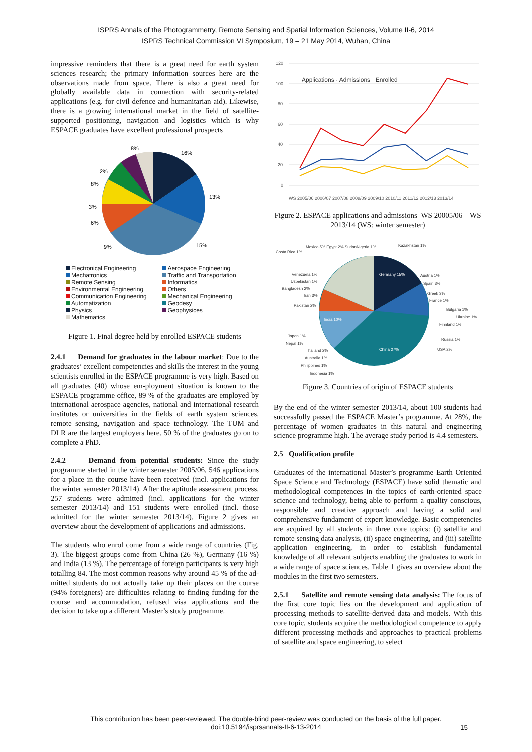ISPRS Annals of the Photogrammetry, Remote Sensing and Spatial Information Sciences, Volume II-6, 2014
ISPRS Technical Commission VI Symposium, 19 – 21 May 2014, Wuhan, China
impressive reminders that there is a great need for earth system sciences research; the primary information sources here are the observations made from space. There is also a great need for globally available data in connection with security-related applications (e.g. for civil defence and humanitarian aid). Likewise, there is a growing international market in the field of satellite-supported positioning, navigation and logistics which is why ESPACE graduates have excellent professional prospects
8%
16%
13%
15%
8%
3%
6%
9%
2%
Electronical Engineering Aerospace Engineering Mechatronics Traffic and Transportation Remote Sensing Informatics Environmental Engineering Others Communication Engineering Mechanical Engineering Automatization Geodesy Physics Geophysices Mathematics
Figure 1. Final degree held by enrolled ESPACE students
2.4.1 Demand for graduates in the labour market: Due to the graduates’ excellent competencies and skills the interest in the young scientists enrolled in the ESPACE programme is very high. Based on all graduates (40) whose em-ployment situation is known to the ESPACE programme office, 89 % of the graduates are employed by international aerospace agencies, national and international research institutes or universities in the fields of earth system sciences, remote sensing, navigation and space technology. The TUM and DLR are the largest employers here. 50 % of the graduates go on to complete a PhD.
2.4.2 Demand from potential students: Since the study programme started in the winter semester 2005/06, 546 applications for a place in the course have been received (incl. applications for the winter semester 2013/14). After the aptitude assessment process, 257 students were admitted (incl. applications for the winter semester 2013/14) and 151 students were enrolled (incl. those admitted for the winter semester 2013/14). Figure 2 gives an overview about the development of applications and admissions.
The students who enrol come from a wide range of countries (Fig. 3). The biggest groups come from China (26 %), Germany (16 %) and India (13 %). The percentage of foreign participants is very high totalling 84. The most common reasons why around 45 % of the ad-mitted students do not actually take up their places on the course (94% foreigners) are difficulties relating to finding funding for the course and accommodation, refused visa applications and the decision to take up a different Master’s study programme.
120
100
80
60
40
20
0
Applications · Admissions · Enrolled
WS 2005/06 2006/07 2007/08 2008/09 2009/10 2010/11 2011/12 2012/13 2013/14
Figure 2. ESPACE applications and admissions WS 20005/06 – WS 2013/14 (WS: winter semester)
Germany 15%
India 10%
China 27%
Costa Rica 1%
Mexico 5% Egypt 2% SudanNigeria 1%
Kazakhstan 1%
Austria 1%
Spain 3%
Greek 3%
France 1%
Bulgaria 1%
Ukraine 1%
Finnland 1%
Russia 1%
USA 2%
Venezuela 1%
Uzbekistan 1%
Bangladesh 2%
Iran 3%
Pakistan 2%
Japan 1%
Nepal 1%
Thailand 2%
Australia 1%
Philippines 1%
Indonesia 1%
Figure 3. Countries of origin of ESPACE students
By the end of the winter semester 2013/14, about 100 students had successfully passed the ESPACE Master’s programme. At 28%, the percentage of women graduates in this natural and engineering science programme high. The average study period is 4.4 semesters.
2.5 Qualification profile
Graduates of the international Master’s programme Earth Oriented Space Science and Technology (ESPACE) have solid thematic and methodological competences in the topics of earth-oriented space science and technology, being able to perform a quality conscious, responsible and creative approach and having a solid and comprehensive fundament of expert knowledge. Basic competencies are acquired by all students in three core topics: (i) satellite and remote sensing data analysis, (ii) space engineering, and (iii) satellite application engineering, in order to establish fundamental knowledge of all relevant subjects enabling the graduates to work in a wide range of space sciences. Table 1 gives an overview about the modules in the first two semesters.
2.5.1 Satellite and remote sensing data analysis: The focus of the first core topic lies on the development and application of processing methods to satellite-derived data and models. With this core topic, students acquire the methodological competence to apply different processing methods and approaches to practical problems of satellite and space engineering, to select
This contribution has been peer-reviewed. The double-blind peer-review was conducted on the basis of the full paper.
doi:10.5194/isprsannals-II-6-13-2014
15